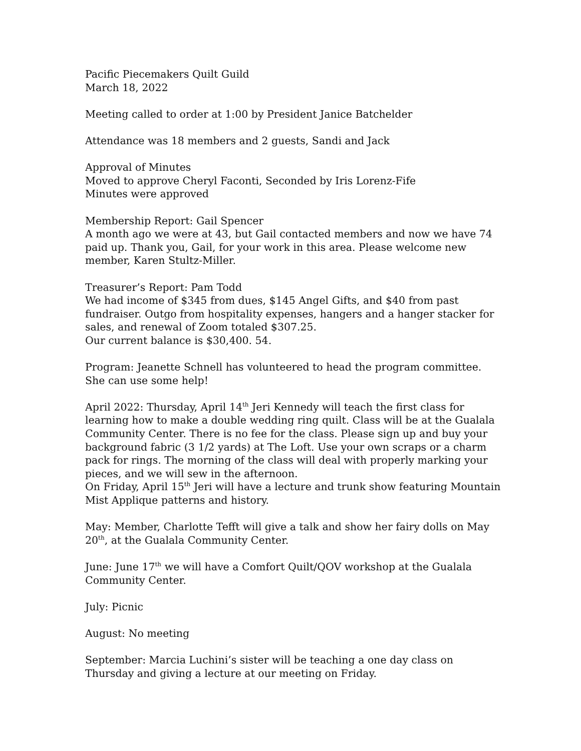Pacific Piecemakers Quilt Guild
March 18, 2022
Meeting called to order at 1:00 by President Janice Batchelder
Attendance was 18 members and 2 guests, Sandi and Jack
Approval of Minutes
Moved to approve Cheryl Faconti, Seconded by Iris Lorenz-Fife
Minutes were approved
Membership Report: Gail Spencer
A month ago we were at 43, but Gail contacted members and now we have 74 paid up. Thank you, Gail, for your work in this area. Please welcome new member, Karen Stultz-Miller.
Treasurer’s Report: Pam Todd
We had income of $345 from dues, $145 Angel Gifts, and $40 from past fundraiser. Outgo from hospitality expenses, hangers and a hanger stacker for sales, and renewal of Zoom totaled $307.25.
Our current balance is $30,400. 54.
Program: Jeanette Schnell has volunteered to head the program committee.
She can use some help!
April 2022: Thursday, April 14<sup>th</sup> Jeri Kennedy will teach the first class for learning how to make a double wedding ring quilt. Class will be at the Gualala Community Center. There is no fee for the class. Please sign up and buy your background fabric (3 1/2 yards) at The Loft. Use your own scraps or a charm pack for rings. The morning of the class will deal with properly marking your pieces, and we will sew in the afternoon.
On Friday, April 15<sup>th</sup> Jeri will have a lecture and trunk show featuring Mountain Mist Applique patterns and history.
May: Member, Charlotte Tefft will give a talk and show her fairy dolls on May 20<sup>th</sup>, at the Gualala Community Center.
June: June 17<sup>th</sup> we will have a Comfort Quilt/QOV workshop at the Gualala Community Center.
July: Picnic
August: No meeting
September: Marcia Luchini’s sister will be teaching a one day class on Thursday and giving a lecture at our meeting on Friday.